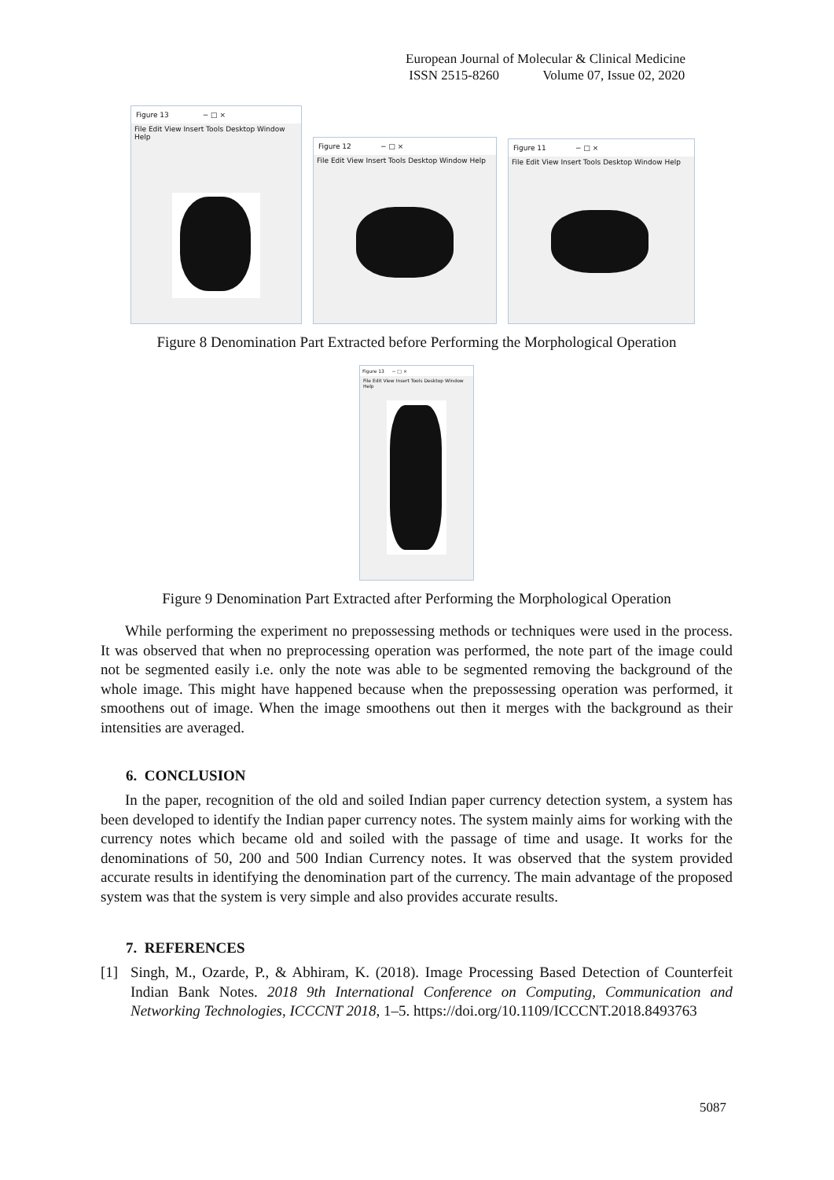European Journal of Molecular & Clinical Medicine
ISSN 2515-8260 Volume 07, Issue 02, 2020
Figure 13 − □ ×
File Edit View Insert Tools Desktop Window Help
Figure 12 − □ ×
File Edit View Insert Tools Desktop Window Help
Figure 11 − □ ×
File Edit View Insert Tools Desktop Window Help
Figure 8 Denomination Part Extracted before Performing the Morphological Operation
Figure 13 − □ ×
File Edit View Insert Tools Desktop Window Help
Figure 9 Denomination Part Extracted after Performing the Morphological Operation
While performing the experiment no prepossessing methods or techniques were used in the process. It was observed that when no preprocessing operation was performed, the note part of the image could not be segmented easily i.e. only the note was able to be segmented removing the background of the whole image. This might have happened because when the prepossessing operation was performed, it smoothens out of image. When the image smoothens out then it merges with the background as their intensities are averaged.
6. CONCLUSION
In the paper, recognition of the old and soiled Indian paper currency detection system, a system has been developed to identify the Indian paper currency notes. The system mainly aims for working with the currency notes which became old and soiled with the passage of time and usage. It works for the denominations of 50, 200 and 500 Indian Currency notes. It was observed that the system provided accurate results in identifying the denomination part of the currency. The main advantage of the proposed system was that the system is very simple and also provides accurate results.
7. REFERENCES
[1] Singh, M., Ozarde, P., & Abhiram, K. (2018). Image Processing Based Detection of Counterfeit Indian Bank Notes. 2018 9th International Conference on Computing, Communication and Networking Technologies, ICCCNT 2018, 1–5. https://doi.org/10.1109/ICCCNT.2018.8493763
5087